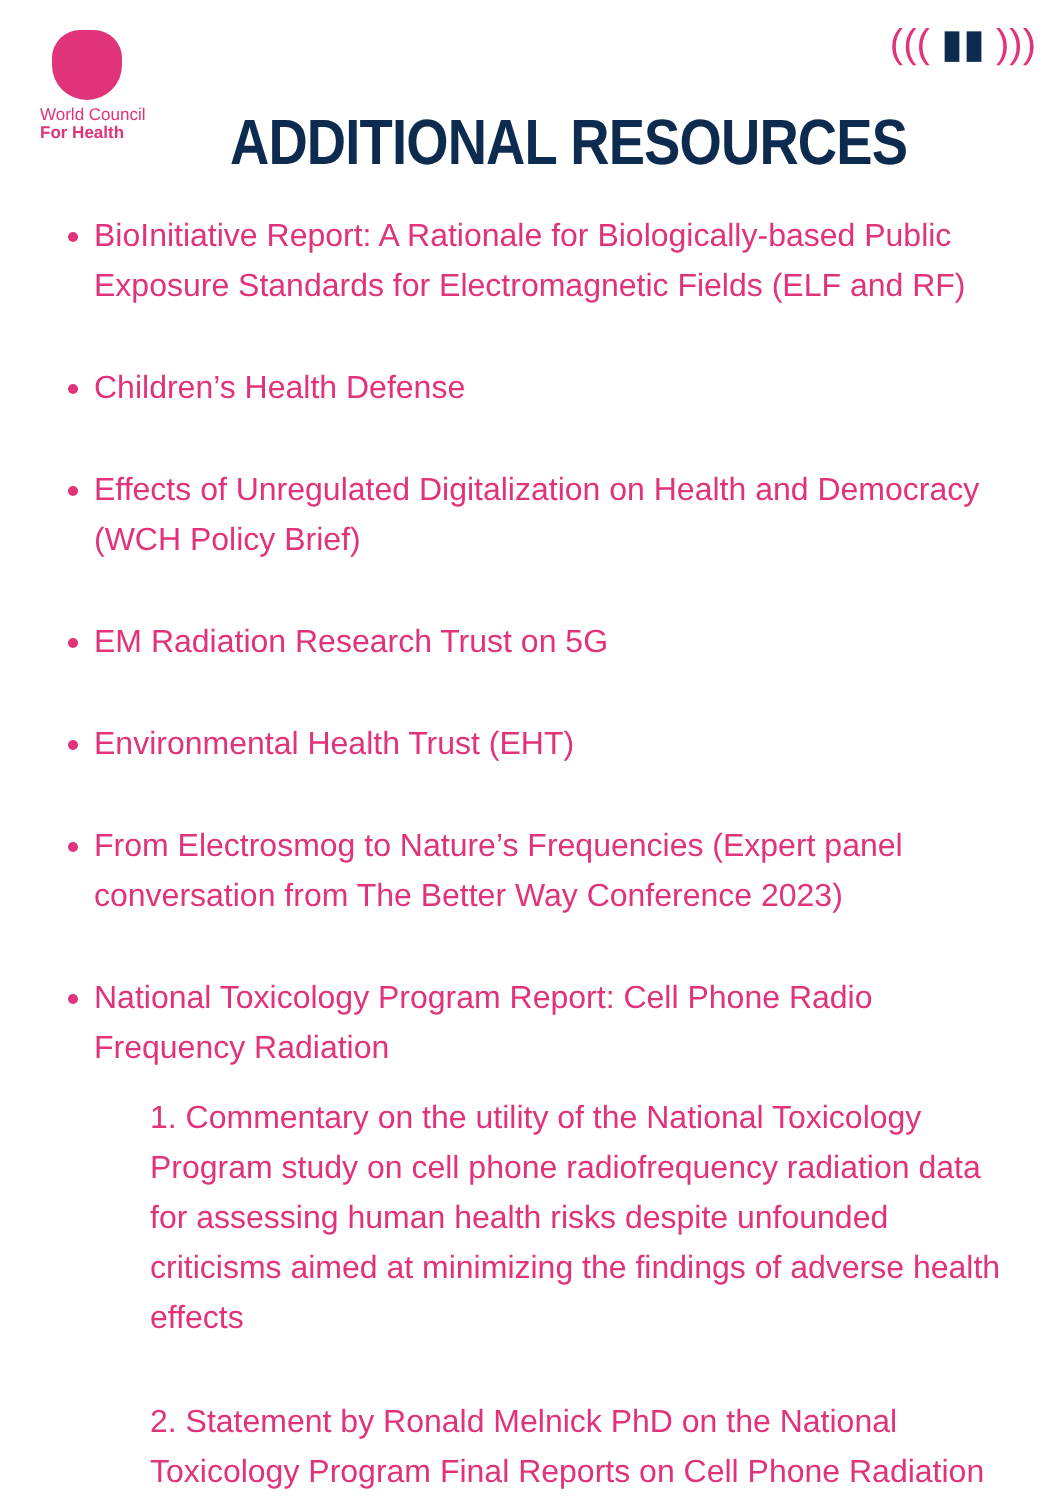World Council
For Health
ADDITIONAL RESOURCES
((( ▮▮ )))
BioInitiative Report: A Rationale for Biologically-based Public Exposure Standards for Electromagnetic Fields (ELF and RF)
Children’s Health Defense
Effects of Unregulated Digitalization on Health and Democracy (WCH Policy Brief)
EM Radiation Research Trust on 5G
Environmental Health Trust (EHT)
From Electrosmog to Nature’s Frequencies (Expert panel conversation from The Better Way Conference 2023)
National Toxicology Program Report: Cell Phone Radio Frequency Radiation
1. Commentary on the utility of the National Toxicology Program study on cell phone radiofrequency radiation data for assessing human health risks despite unfounded criticisms aimed at minimizing the findings of adverse health effects
2. Statement by Ronald Melnick PhD on the National Toxicology Program Final Reports on Cell Phone Radiation